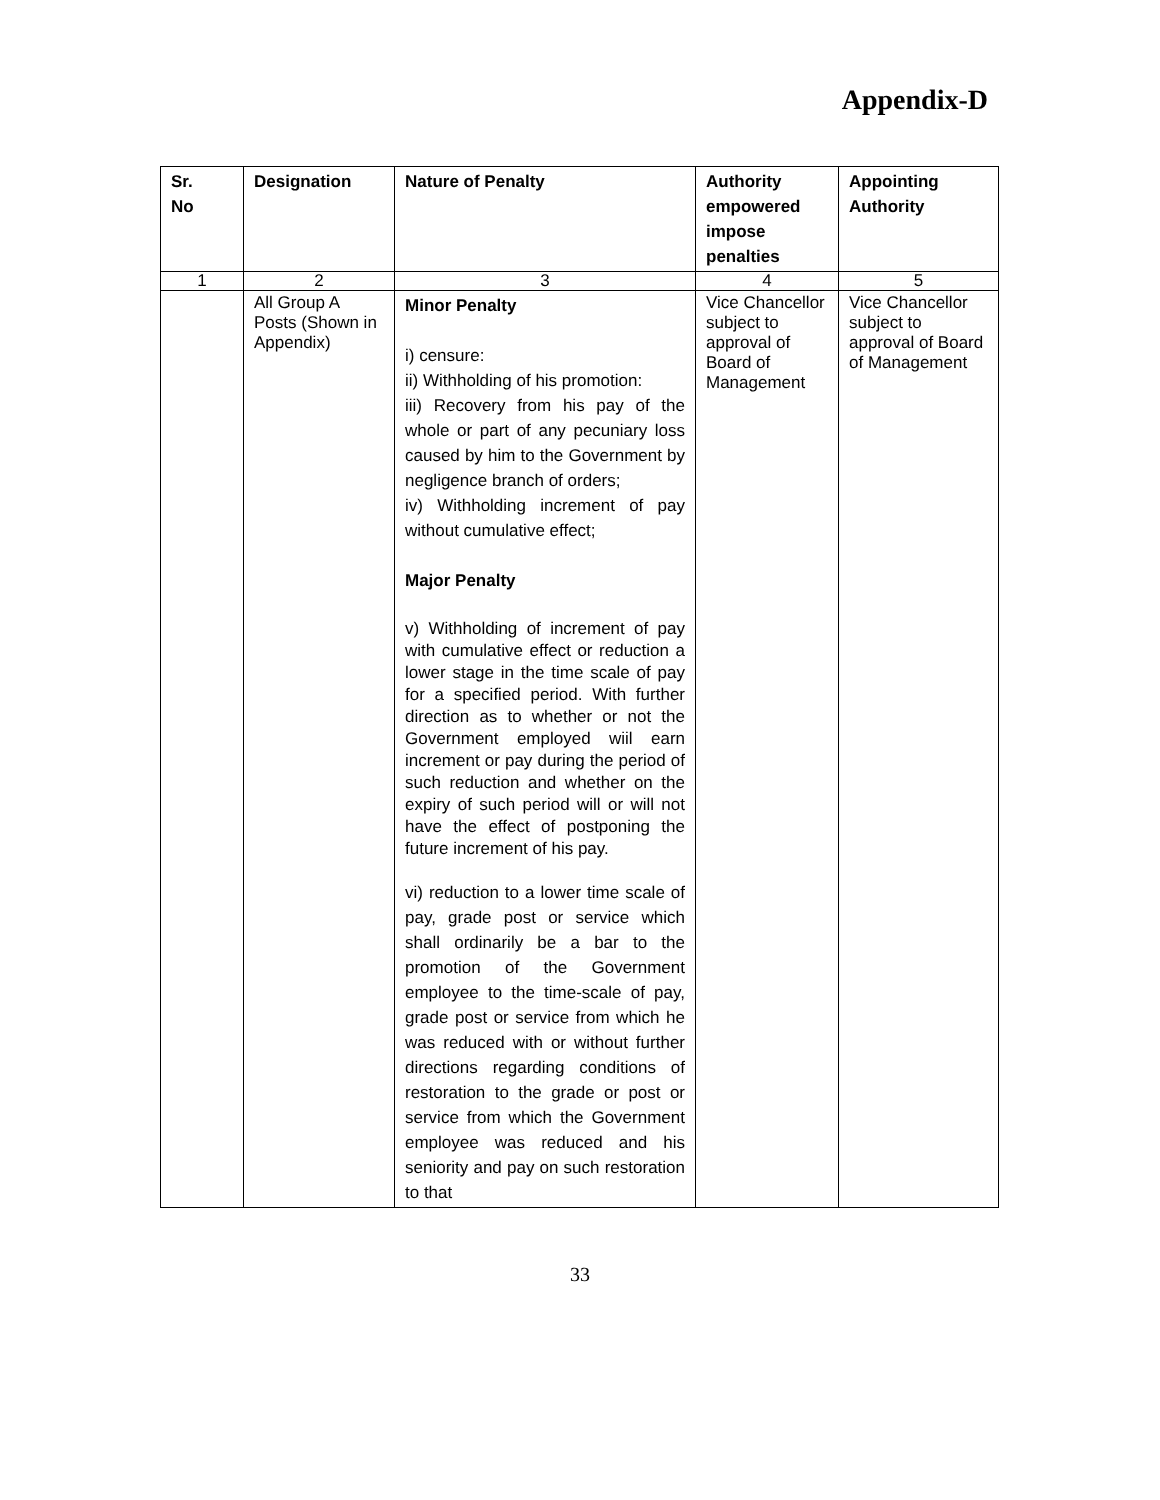Appendix-D
| Sr. No | Designation | Nature of Penalty | Authority empowered impose penalties | Appointing Authority |
| --- | --- | --- | --- | --- |
| 1 | 2 | 3 | 4 | 5 |
| | All Group A Posts (Shown in Appendix) | Minor Penalty i) censure: ii) Withholding of his promotion: iii) Recovery from his pay of the whole or part of any pecuniary loss caused by him to the Government by negligence branch of orders; iv) Withholding increment of pay without cumulative effect; Major Penalty v) Withholding of increment of pay with cumulative effect or reduction a lower stage in the time scale of pay for a specified period. With further direction as to whether or not the Government employed wiil earn increment or pay during the period of such reduction and whether on the expiry of such period will or will not have the effect of postponing the future increment of his pay. vi) reduction to a lower time scale of pay, grade post or service which shall ordinarily be a bar to the promotion of the Government employee to the time-scale of pay, grade post or service from which he was reduced with or without further directions regarding conditions of restoration to the grade or post or service from which the Government employee was reduced and his seniority and pay on such restoration to that | Vice Chancellor subject to approval of Board of Management | Vice Chancellor subject to approval of Board of Management |
33